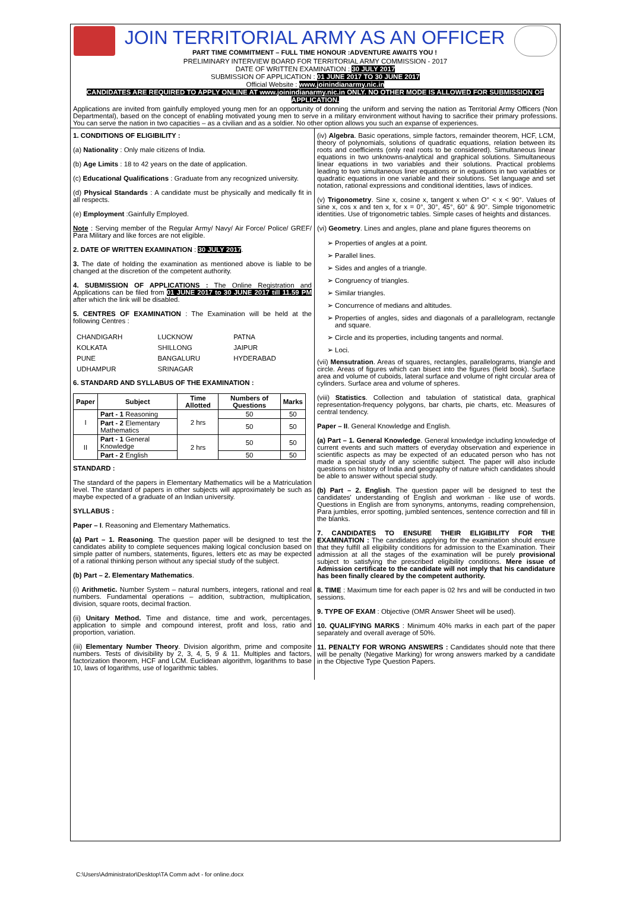JOIN TERRITORIAL ARMY AS AN OFFICER
PART TIME COMMITMENT – FULL TIME HONOUR :ADVENTURE AWAITS YOU !
PRELIMINARY INTERVIEW BOARD FOR TERRITORIAL ARMY COMMISSION - 2017
DATE OF WRITTEN EXAMINATION : 30 JULY 2017
SUBMISSION OF APPLICATION : 01 JUNE 2017 TO 30 JUNE 2017
Official Website : www.joinindianarmy.nic.in
CANDIDATES ARE REQUIRED TO APPLY ONLINE AT www.joinindianarmy.nic.in ONLY. NO OTHER MODE IS ALLOWED FOR SUBMISSION OF APPLICATION.
Applications are invited from gainfully employed young men for an opportunity of donning the uniform and serving the nation as Territorial Army Officers (Non Departmental), based on the concept of enabling motivated young men to serve in a military environment without having to sacrifice their primary professions. You can serve the nation in two capacities – as a civilian and as a soldier. No other option allows you such an expanse of experiences.
1. CONDITIONS OF ELIGIBILITY :
(a) Nationality : Only male citizens of India.
(b) Age Limits : 18 to 42 years on the date of application.
(c) Educational Qualifications : Graduate from any recognized university.
(d) Physical Standards : A candidate must be physically and medically fit in all respects.
(e) Employment :Gainfully Employed.
Note : Serving member of the Regular Army/ Navy/ Air Force/ Police/ GREF/ Para Military and like forces are not eligible.
2. DATE OF WRITTEN EXAMINATION : 30 JULY 2017.
3. The date of holding the examination as mentioned above is liable to be changed at the discretion of the competent authority.
4. SUBMISSION OF APPLICATIONS : The Online Registration and Applications can be filed from 01 JUNE 2017 to 30 JUNE 2017 till 11.59 PM after which the link will be disabled.
5. CENTRES OF EXAMINATION : The Examination will be held at the following Centres :
| CHANDIGARH | LUCKNOW | PATNA |
| KOLKATA | SHILLONG | JAIPUR |
| PUNE | BANGALURU | HYDERABAD |
| UDHAMPUR | SRINAGAR | |
6. STANDARD AND SYLLABUS OF THE EXAMINATION :
| Paper | Subject | Time Allotted | Numbers of Questions | Marks |
| --- | --- | --- | --- | --- |
| I | Part - 1 Reasoning | 2 hrs | 50 | 50 |
| | Part - 2 Elementary Mathematics | | 50 | 50 |
| II | Part - 1 General Knowledge | 2 hrs | 50 | 50 |
| | Part - 2 English | | 50 | 50 |
STANDARD :
The standard of the papers in Elementary Mathematics will be a Matriculation level. The standard of papers in other subjects will approximately be such as maybe expected of a graduate of an Indian university.
SYLLABUS :
Paper – I. Reasoning and Elementary Mathematics.
(a) Part – 1. Reasoning. The question paper will be designed to test the candidates ability to complete sequences making logical conclusion based on simple patter of numbers, statements, figures, letters etc as may be expected of a rational thinking person without any special study of the subject.
(b) Part – 2. Elementary Mathematics.
(i) Arithmetic. Number System – natural numbers, integers, rational and real numbers. Fundamental operations – addition, subtraction, multiplication, division, square roots, decimal fraction.
(ii) Unitary Method. Time and distance, time and work, percentages, application to simple and compound interest, profit and loss, ratio and proportion, variation.
(iii) Elementary Number Theory. Division algorithm, prime and composite numbers. Tests of divisibility by 2, 3, 4, 5, 9 & 11. Multiples and factors, factorization theorem, HCF and LCM. Euclidean algorithm, logarithms to base 10, laws of logarithms, use of logarithmic tables.
(iv) Algebra. Basic operations, simple factors, remainder theorem, HCF, LCM, theory of polynomials, solutions of quadratic equations, relation between its roots and coefficients (only real roots to be considered). Simultaneous linear equations in two unknowns-analytical and graphical solutions. Simultaneous linear equations in two variables and their solutions. Practical problems leading to two simultaneous liner equations or in equations in two variables or quadratic equations in one variable and their solutions. Set language and set notation, rational expressions and conditional identities, laws of indices.
(v) Trigonometry. Sine x, cosine x, tangent x when O° < x < 90°. Values of sine x, cos x and ten x, for x = 0°, 30°, 45°, 60° & 90°. Simple trigonometric identities. Use of trigonometric tables. Simple cases of heights and distances.
(vi) Geometry. Lines and angles, plane and plane figures theorems on
Properties of angles at a point.
Parallel lines.
Sides and angles of a triangle.
Congruency of triangles.
Similar triangles.
Concurrence of medians and altitudes.
Properties of angles, sides and diagonals of a parallelogram, rectangle and square.
Circle and its properties, including tangents and normal.
Loci.
(vii) Mensutration. Areas of squares, rectangles, parallelograms, triangle and circle. Areas of figures which can bisect into the figures (field book). Surface area and volume of cuboids, lateral surface and volume of right circular area of cylinders. Surface area and volume of spheres.
(viii) Statistics. Collection and tabulation of statistical data, graphical representation-frequency polygons, bar charts, pie charts, etc. Measures of central tendency.
Paper – II. General Knowledge and English.
(a) Part – 1. General Knowledge. General knowledge including knowledge of current events and such matters of everyday observation and experience in scientific aspects as may be expected of an educated person who has not made a special study of any scientific subject. The paper will also include questions on history of India and geography of nature which candidates should be able to answer without special study.
(b) Part – 2. English. The question paper will be designed to test the candidates' understanding of English and workman - like use of words. Questions in English are from synonyms, antonyms, reading comprehension, Para jumbles, error spotting, jumbled sentences, sentence correction and fill in the blanks.
7. CANDIDATES TO ENSURE THEIR ELIGIBILITY FOR THE EXAMINATION : The candidates applying for the examination should ensure that they fulfill all eligibility conditions for admission to the Examination. Their admission at all the stages of the examination will be purely provisional subject to satisfying the prescribed eligibility conditions. Mere issue of Admission certificate to the candidate will not imply that his candidature has been finally cleared by the competent authority.
8. TIME : Maximum time for each paper is 02 hrs and will be conducted in two sessions.
9. TYPE OF EXAM : Objective (OMR Answer Sheet will be used).
10. QUALIFYING MARKS : Minimum 40% marks in each part of the paper separately and overall average of 50%.
11. PENALTY FOR WRONG ANSWERS : Candidates should note that there will be penalty (Negative Marking) for wrong answers marked by a candidate in the Objective Type Question Papers.
C:\Users\Administrator\Desktop\TA Comm advt - for online.docx